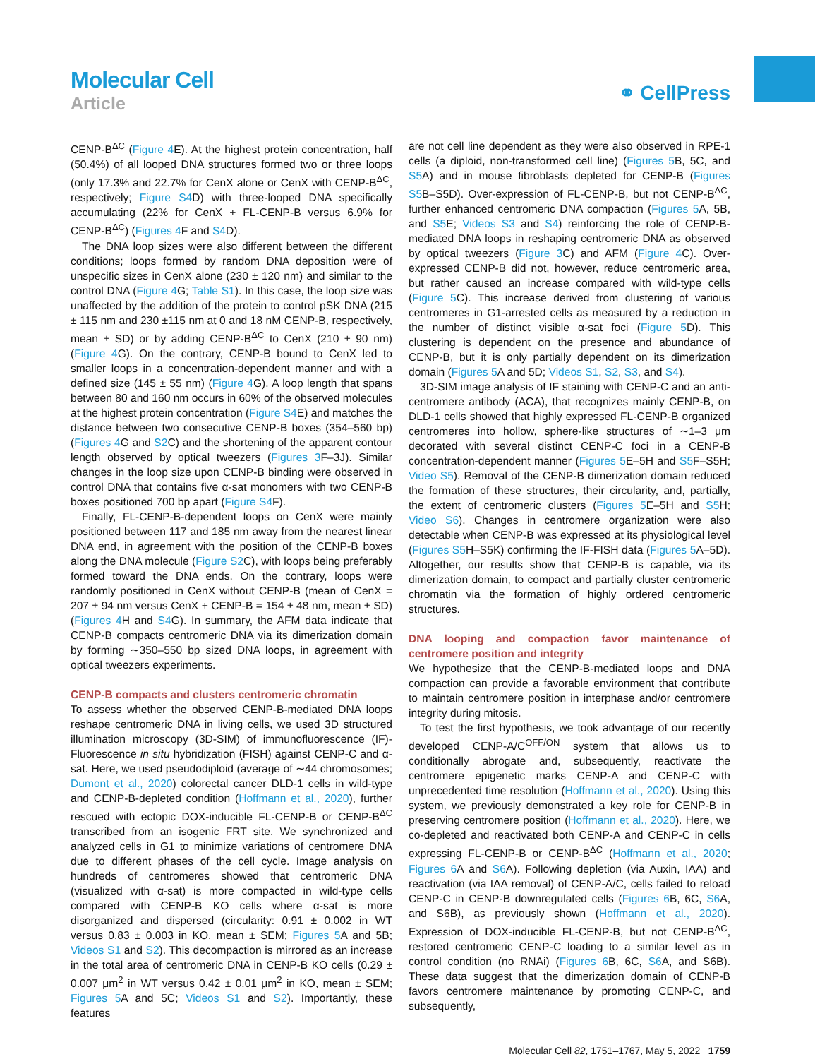Molecular Cell
Article
⚭ CellPress
CENP-B<sup>ΔC</sup> (Figure 4 E). At the highest protein concentration, half (50.4%) of all looped DNA structures formed two or three loops (only 17.3% and 22.7% for CenX alone or CenX with CENP-B<sup>ΔC</sup>, respectively; Figure S4 D) with three-looped DNA specifically accumulating (22% for CenX + FL-CENP-B versus 6.9% for CENP-B<sup>ΔC</sup>) (Figures 4 F and S4 D).
The DNA loop sizes were also different between the different conditions; loops formed by random DNA deposition were of unspecific sizes in CenX alone (230 ± 120 nm) and similar to the control DNA (Figure 4 G; Table S1). In this case, the loop size was unaffected by the addition of the protein to control pSK DNA (215 ± 115 nm and 230 ±115 nm at 0 and 18 nM CENP-B, respectively, mean ± SD) or by adding CENP-B<sup>ΔC</sup> to CenX (210 ± 90 nm) (Figure 4 G). On the contrary, CENP-B bound to CenX led to smaller loops in a concentration-dependent manner and with a defined size (145 ± 55 nm) (Figure 4 G). A loop length that spans between 80 and 160 nm occurs in 60% of the observed molecules at the highest protein concentration (Figure S4 E) and matches the distance between two consecutive CENP-B boxes (354–560 bp) (Figures 4 G and S2 C) and the shortening of the apparent contour length observed by optical tweezers (Figures 3 F–3J). Similar changes in the loop size upon CENP-B binding were observed in control DNA that contains five α-sat monomers with two CENP-B boxes positioned 700 bp apart (Figure S4 F).
Finally, FL-CENP-B-dependent loops on CenX were mainly positioned between 117 and 185 nm away from the nearest linear DNA end, in agreement with the position of the CENP-B boxes along the DNA molecule (Figure S2 C), with loops being preferably formed toward the DNA ends. On the contrary, loops were randomly positioned in CenX without CENP-B (mean of CenX = 207 ± 94 nm versus CenX + CENP-B = 154 ± 48 nm, mean ± SD) (Figures 4 H and S4 G). In summary, the AFM data indicate that CENP-B compacts centromeric DNA via its dimerization domain by forming ∼350–550 bp sized DNA loops, in agreement with optical tweezers experiments.
CENP-B compacts and clusters centromeric chromatin
To assess whether the observed CENP-B-mediated DNA loops reshape centromeric DNA in living cells, we used 3D structured illumination microscopy (3D-SIM) of immunofluorescence (IF)-Fluorescence in situ hybridization (FISH) against CENP-C and α-sat. Here, we used pseudodiploid (average of ∼44 chromosomes; Dumont et al., 2020) colorectal cancer DLD-1 cells in wild-type and CENP-B-depleted condition (Hoffmann et al., 2020), further rescued with ectopic DOX-inducible FL-CENP-B or CENP-B<sup>ΔC</sup> transcribed from an isogenic FRT site. We synchronized and analyzed cells in G1 to minimize variations of centromere DNA due to different phases of the cell cycle. Image analysis on hundreds of centromeres showed that centromeric DNA (visualized with α-sat) is more compacted in wild-type cells compared with CENP-B KO cells where α-sat is more disorganized and dispersed (circularity: 0.91 ± 0.002 in WT versus 0.83 ± 0.003 in KO, mean ± SEM; Figures 5 A and 5B; Videos S1 and S2). This decompaction is mirrored as an increase in the total area of centromeric DNA in CENP-B KO cells (0.29 ± 0.007 μm<sup>2</sup> in WT versus 0.42 ± 0.01 μm<sup>2</sup> in KO, mean ± SEM; Figures 5 A and 5C; Videos S1 and S2). Importantly, these features
are not cell line dependent as they were also observed in RPE-1 cells (a diploid, non-transformed cell line) (Figures 5 B, 5C, and S5 A) and in mouse fibroblasts depleted for CENP-B (Figures S5 B–S5D). Over-expression of FL-CENP-B, but not CENP-B<sup>ΔC</sup>, further enhanced centromeric DNA compaction (Figures 5 A, 5B, and S5 E; Videos S3 and S4) reinforcing the role of CENP-B-mediated DNA loops in reshaping centromeric DNA as observed by optical tweezers (Figure 3 C) and AFM (Figure 4 C). Over-expressed CENP-B did not, however, reduce centromeric area, but rather caused an increase compared with wild-type cells (Figure 5 C). This increase derived from clustering of various centromeres in G1-arrested cells as measured by a reduction in the number of distinct visible α-sat foci (Figure 5 D). This clustering is dependent on the presence and abundance of CENP-B, but it is only partially dependent on its dimerization domain (Figures 5 A and 5D; Videos S1, S2, S3, and S4).
3D-SIM image analysis of IF staining with CENP-C and an anti-centromere antibody (ACA), that recognizes mainly CENP-B, on DLD-1 cells showed that highly expressed FL-CENP-B organized centromeres into hollow, sphere-like structures of ∼1–3 μm decorated with several distinct CENP-C foci in a CENP-B concentration-dependent manner (Figures 5 E–5H and S5 F–S5H; Video S5). Removal of the CENP-B dimerization domain reduced the formation of these structures, their circularity, and, partially, the extent of centromeric clusters (Figures 5 E–5H and S5 H; Video S6). Changes in centromere organization were also detectable when CENP-B was expressed at its physiological level (Figures S5 H–S5K) confirming the IF-FISH data (Figures 5 A–5D). Altogether, our results show that CENP-B is capable, via its dimerization domain, to compact and partially cluster centromeric chromatin via the formation of highly ordered centromeric structures.
DNA looping and compaction favor maintenance of centromere position and integrity
We hypothesize that the CENP-B-mediated loops and DNA compaction can provide a favorable environment that contribute to maintain centromere position in interphase and/or centromere integrity during mitosis.
To test the first hypothesis, we took advantage of our recently developed CENP-A/C<sup>OFF/ON</sup> system that allows us to conditionally abrogate and, subsequently, reactivate the centromere epigenetic marks CENP-A and CENP-C with unprecedented time resolution (Hoffmann et al., 2020). Using this system, we previously demonstrated a key role for CENP-B in preserving centromere position (Hoffmann et al., 2020). Here, we co-depleted and reactivated both CENP-A and CENP-C in cells expressing FL-CENP-B or CENP-B<sup>ΔC</sup> (Hoffmann et al., 2020; Figures 6 A and S6 A). Following depletion (via Auxin, IAA) and reactivation (via IAA removal) of CENP-A/C, cells failed to reload CENP-C in CENP-B downregulated cells (Figures 6 B, 6C, S6 A, and S6B), as previously shown (Hoffmann et al., 2020). Expression of DOX-inducible FL-CENP-B, but not CENP-B<sup>ΔC</sup>, restored centromeric CENP-C loading to a similar level as in control condition (no RNAi) (Figures 6 B, 6C, S6 A, and S6B). These data suggest that the dimerization domain of CENP-B favors centromere maintenance by promoting CENP-C, and subsequently,
Molecular Cell 82, 1751–1767, May 5, 2022 1759